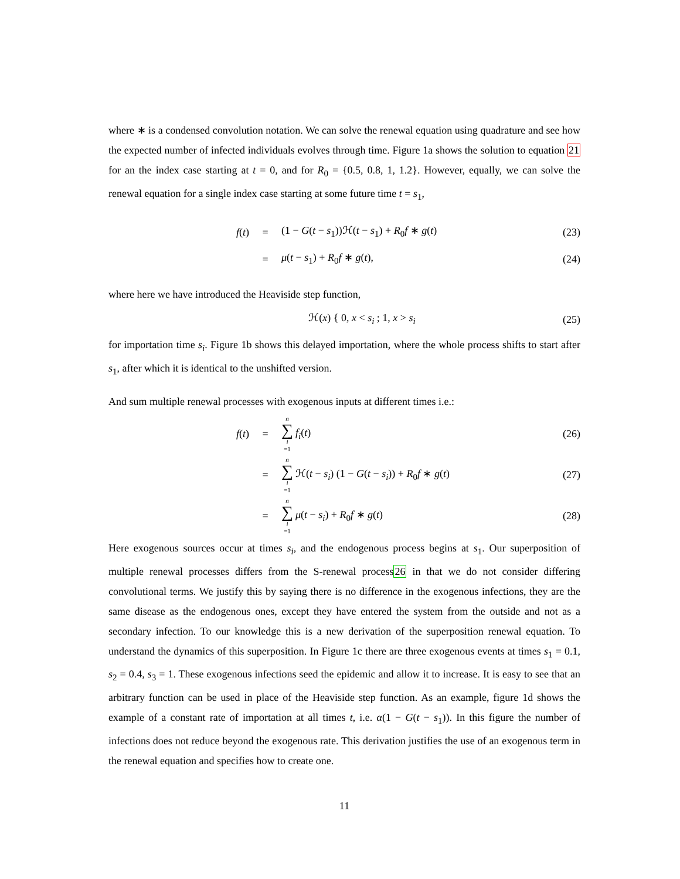where ∗ is a condensed convolution notation. We can solve the renewal equation using quadrature and see how the expected number of infected individuals evolves through time. Figure 1a shows the solution to equation 21 for an the index case starting at t = 0, and for R<sub>0</sub> = {0.5, 0.8, 1, 1.2}. However, equally, we can solve the renewal equation for a single index case starting at some future time t = s<sub>1</sub>,
f(t) = (1 − G(t − s<sub>1</sub>))ℋ(t − s<sub>1</sub>) + R<sub>0</sub>f ∗ g(t) (23)
= μ(t − s<sub>1</sub>) + R<sub>0</sub>f ∗ g(t), (24)
where here we have introduced the Heaviside step function,
ℋ(x) { 0, x < s<sub>i</sub> ; 1, x > s<sub>i</sub> (25)
for importation time s<sub>i</sub>. Figure 1b shows this delayed importation, where the whole process shifts to start after s<sub>1</sub>, after which it is identical to the unshifted version.
And sum multiple renewal processes with exogenous inputs at different times i.e.:
f(t) = n ∑ i =1 f<sub>i</sub>(t) (26)
= n ∑ i =1 ℋ(t − s<sub>i</sub>) (1 − G(t − s<sub>i</sub>)) + R<sub>0</sub>f ∗ g(t) (27)
= n ∑ i =1 μ(t − s<sub>i</sub>) + R<sub>0</sub>f ∗ g(t) (28)
Here exogenous sources occur at times s<sub>i</sub>, and the endogenous process begins at s<sub>1</sub>. Our superposition of multiple renewal processes differs from the S-renewal process26 in that we do not consider differing convolutional terms. We justify this by saying there is no difference in the exogenous infections, they are the same disease as the endogenous ones, except they have entered the system from the outside and not as a secondary infection. To our knowledge this is a new derivation of the superposition renewal equation. To understand the dynamics of this superposition. In Figure 1c there are three exogenous events at times s<sub>1</sub> = 0.1, s<sub>2</sub> = 0.4, s<sub>3</sub> = 1. These exogenous infections seed the epidemic and allow it to increase. It is easy to see that an arbitrary function can be used in place of the Heaviside step function. As an example, figure 1d shows the example of a constant rate of importation at all times t, i.e. α(1 − G(t − s<sub>1</sub>)). In this figure the number of infections does not reduce beyond the exogenous rate. This derivation justifies the use of an exogenous term in the renewal equation and specifies how to create one.
11